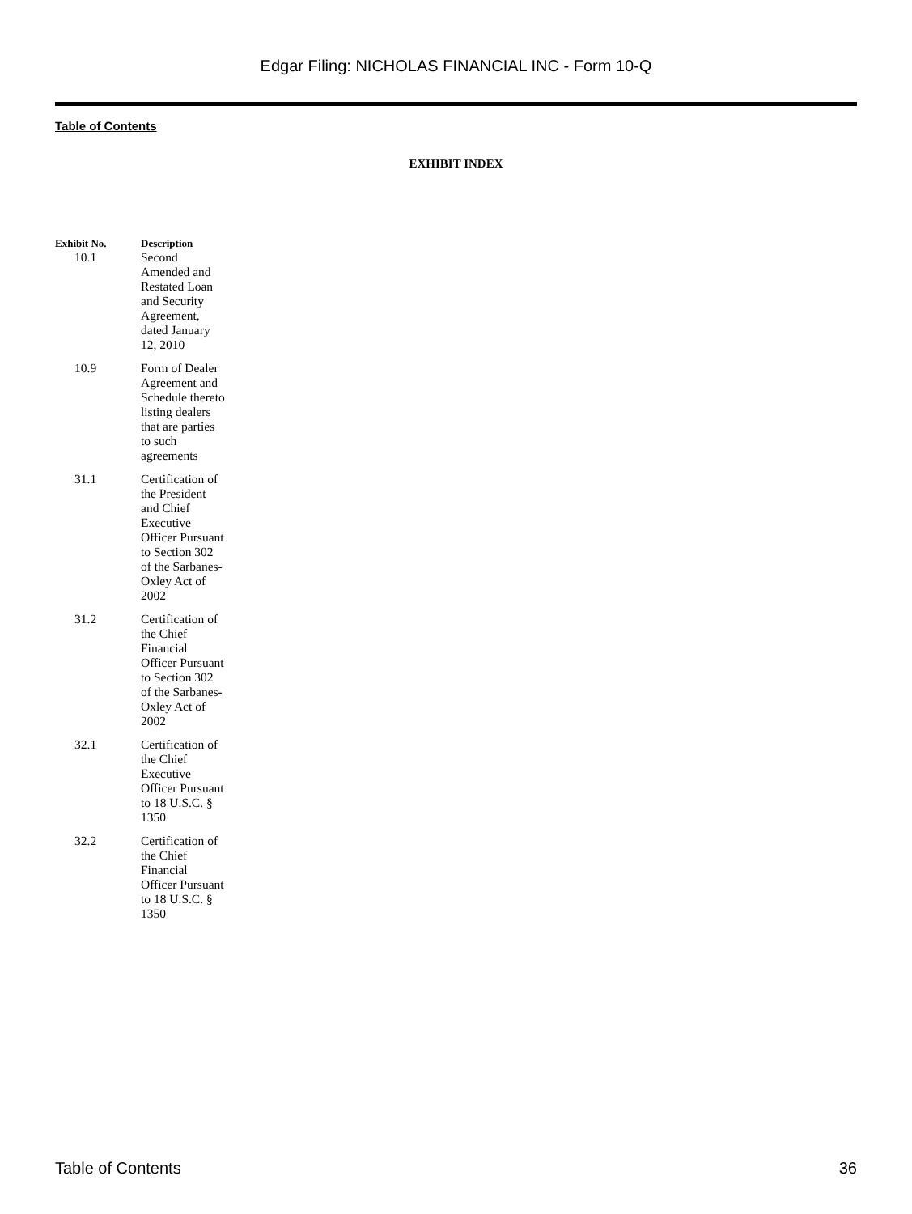Edgar Filing: NICHOLAS FINANCIAL INC - Form 10-Q
Table of Contents
EXHIBIT INDEX
| Exhibit No. | Description |
| --- | --- |
| 10.1 | Second Amended and Restated Loan and Security Agreement, dated January 12, 2010 |
| 10.9 | Form of Dealer Agreement and Schedule thereto listing dealers that are parties to such agreements |
| 31.1 | Certification of the President and Chief Executive Officer Pursuant to Section 302 of the Sarbanes-Oxley Act of 2002 |
| 31.2 | Certification of the Chief Financial Officer Pursuant to Section 302 of the Sarbanes-Oxley Act of 2002 |
| 32.1 | Certification of the Chief Executive Officer Pursuant to 18 U.S.C. § 1350 |
| 32.2 | Certification of the Chief Financial Officer Pursuant to 18 U.S.C. § 1350 |
Table of Contents 36